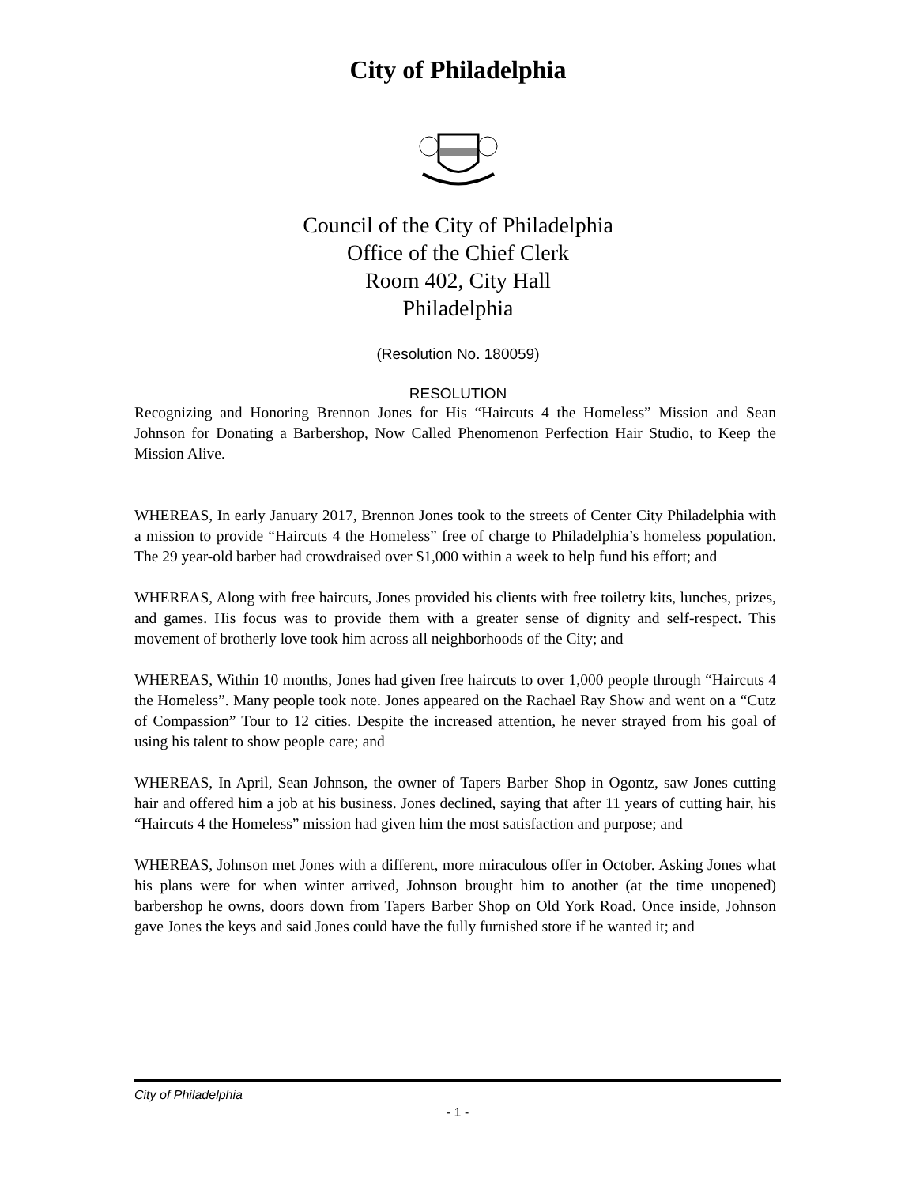City of Philadelphia
Council of the City of Philadelphia
Office of the Chief Clerk
Room 402, City Hall
Philadelphia
(Resolution No. 180059)
RESOLUTION
Recognizing and Honoring Brennon Jones for His “Haircuts 4 the Homeless” Mission and Sean Johnson for Donating a Barbershop, Now Called Phenomenon Perfection Hair Studio, to Keep the Mission Alive.
WHEREAS, In early January 2017, Brennon Jones took to the streets of Center City Philadelphia with a mission to provide “Haircuts 4 the Homeless” free of charge to Philadelphia’s homeless population. The 29 year-old barber had crowdraised over $1,000 within a week to help fund his effort; and
WHEREAS, Along with free haircuts, Jones provided his clients with free toiletry kits, lunches, prizes, and games. His focus was to provide them with a greater sense of dignity and self-respect. This movement of brotherly love took him across all neighborhoods of the City; and
WHEREAS, Within 10 months, Jones had given free haircuts to over 1,000 people through “Haircuts 4 the Homeless”. Many people took note. Jones appeared on the Rachael Ray Show and went on a “Cutz of Compassion” Tour to 12 cities. Despite the increased attention, he never strayed from his goal of using his talent to show people care; and
WHEREAS, In April, Sean Johnson, the owner of Tapers Barber Shop in Ogontz, saw Jones cutting hair and offered him a job at his business. Jones declined, saying that after 11 years of cutting hair, his “Haircuts 4 the Homeless” mission had given him the most satisfaction and purpose; and
WHEREAS, Johnson met Jones with a different, more miraculous offer in October. Asking Jones what his plans were for when winter arrived, Johnson brought him to another (at the time unopened) barbershop he owns, doors down from Tapers Barber Shop on Old York Road. Once inside, Johnson gave Jones the keys and said Jones could have the fully furnished store if he wanted it; and
City of Philadelphia
- 1 -